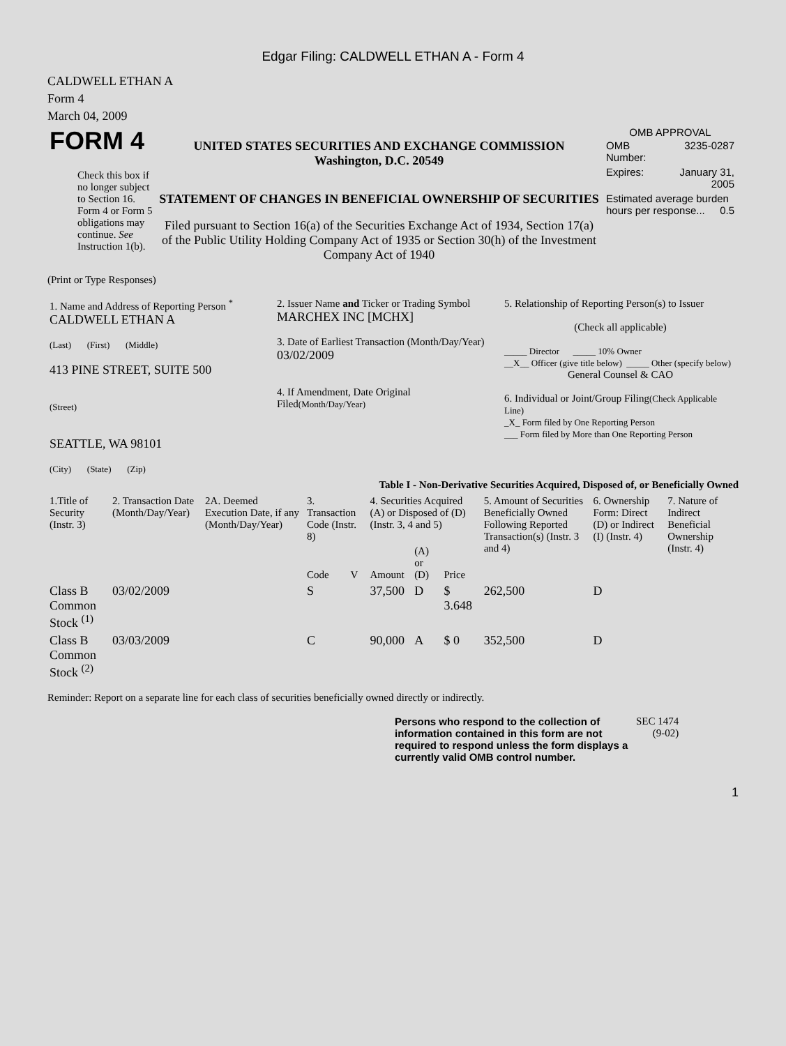Edgar Filing: CALDWELL ETHAN A - Form 4
CALDWELL ETHAN A
Form 4
March 04, 2009
| FORM 4 Check this box if no longer subject to Section 16. Form 4 or Form 5 obligations may continue. See Instruction 1(b). | UNITED STATES SECURITIES AND EXCHANGE COMMISSION Washington, D.C. 20549 STATEMENT OF CHANGES IN BENEFICIAL OWNERSHIP OF SECURITIES Filed pursuant to Section 16(a) of the Securities Exchange Act of 1934, Section 17(a) of the Public Utility Holding Company Act of 1935 or Section 30(h) of the Investment Company Act of 1940 | OMB APPROVAL / OMB Number: / 3235-0287 / / Expires: / January 31, 2005 / / Estimated average burden hours per response... 0.5 / / |
(Print or Type Responses)
| 1. Name and Address of Reporting Person <sup>*</sup> CALDWELL ETHAN A (Last) (First) (Middle) 413 PINE STREET, SUITE 500 (Street) SEATTLE, WA 98101 (City) (State) (Zip) | 2. Issuer Name and Ticker or Trading Symbol MARCHEX INC [MCHX] 3. Date of Earliest Transaction (Month/Day/Year) 03/02/2009 4. If Amendment, Date Original Filed (Month/Day/Year) | 5. Relationship of Reporting Person(s) to Issuer (Check all applicable) _____ Director _____ 10% Owner __X__ Officer (give title below) _____ Other (specify below) General Counsel & CAO 6. Individual or Joint/Group Filing (Check Applicable Line) _X_ Form filed by One Reporting Person ___ Form filed by More than One Reporting Person |
Table I - Non-Derivative Securities Acquired, Disposed of, or Beneficially Owned
| 1.Title of Security (Instr. 3) | 2. Transaction Date (Month/Day/Year) | 2A. Deemed Execution Date, if any (Month/Day/Year) | 3. Transaction Code (Instr. 8) | | 4. Securities Acquired (A) or Disposed of (D) (Instr. 3, 4 and 5) | | | 5. Amount of Securities Beneficially Owned Following Reported Transaction(s) (Instr. 3 and 4) | 6. Ownership Form: Direct (D) or Indirect (I) (Instr. 4) | 7. Nature of Indirect Beneficial Ownership (Instr. 4) |
| --- | --- | --- | --- | --- | --- | --- | --- | --- | --- | --- |
| | | | Code | V | Amount | (A) or (D) | Price | | | |
| Class B Common Stock <sup>(1)</sup> | 03/02/2009 | | S | | 37,500 | D | $ 3.648 | 262,500 | D | |
| Class B Common Stock <sup>(2)</sup> | 03/03/2009 | | C | | 90,000 | A | $ 0 | 352,500 | D | |
Reminder: Report on a separate line for each class of securities beneficially owned directly or indirectly.
| Persons who respond to the collection of information contained in this form are not required to respond unless the form displays a currently valid OMB control number. | SEC 1474 (9-02) |
1